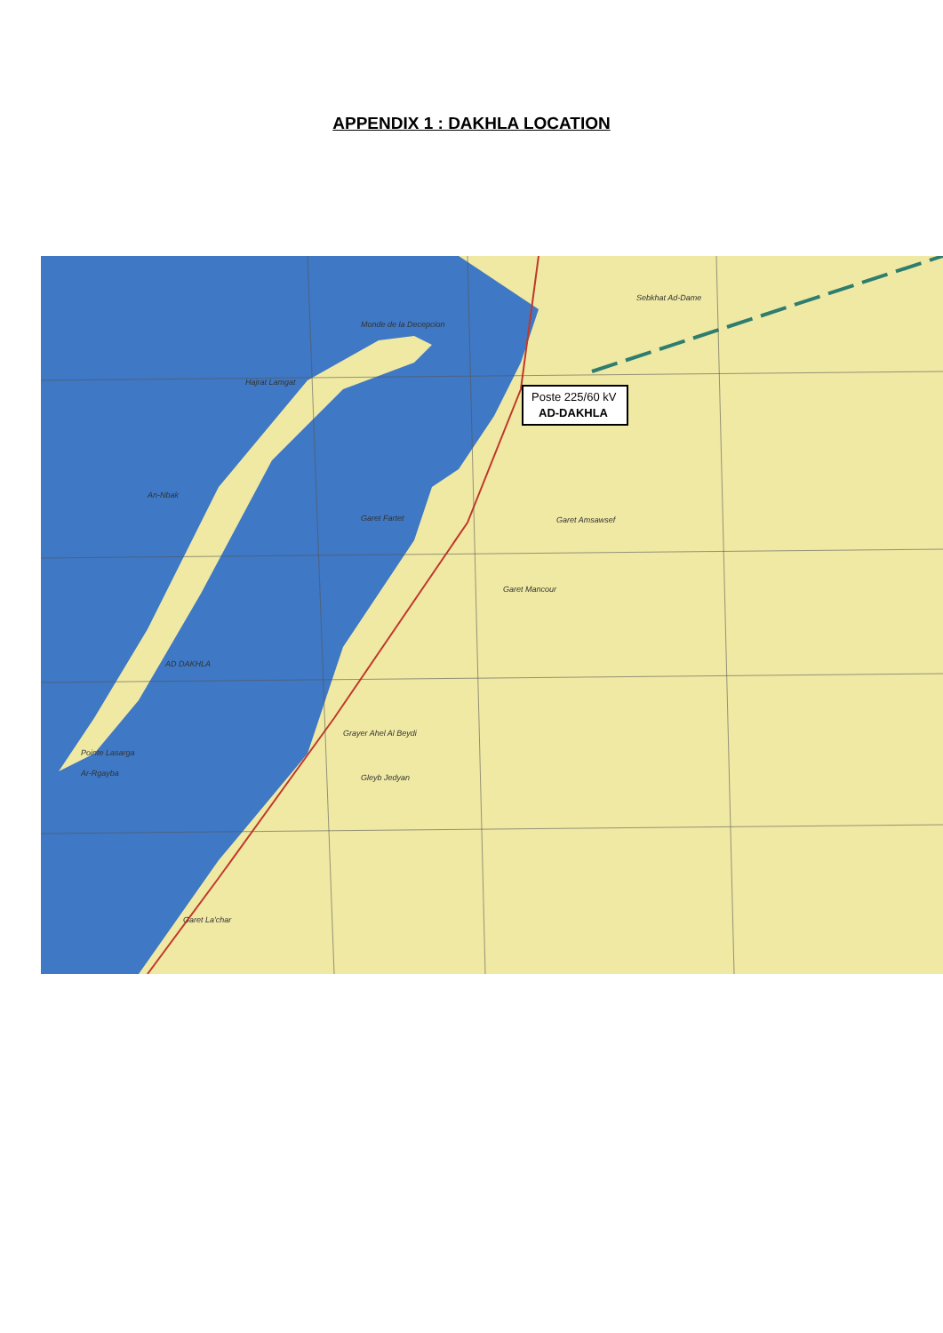APPENDIX 1 : DAKHLA LOCATION
Poste 225/60 kV
AD-DAKHLA
Monde de la Decepcion
Hajrat Lamgat
An-Nbak
AD DAKHLA
Pointe Lasarga
Ar-Rgayba
Garet Fartet
Garet Amsawsef
Garet Mancour
Grayer Ahel Al Beydi
Gleyb Jedyan
Garet La'char
Sebkhat Ad-Dame